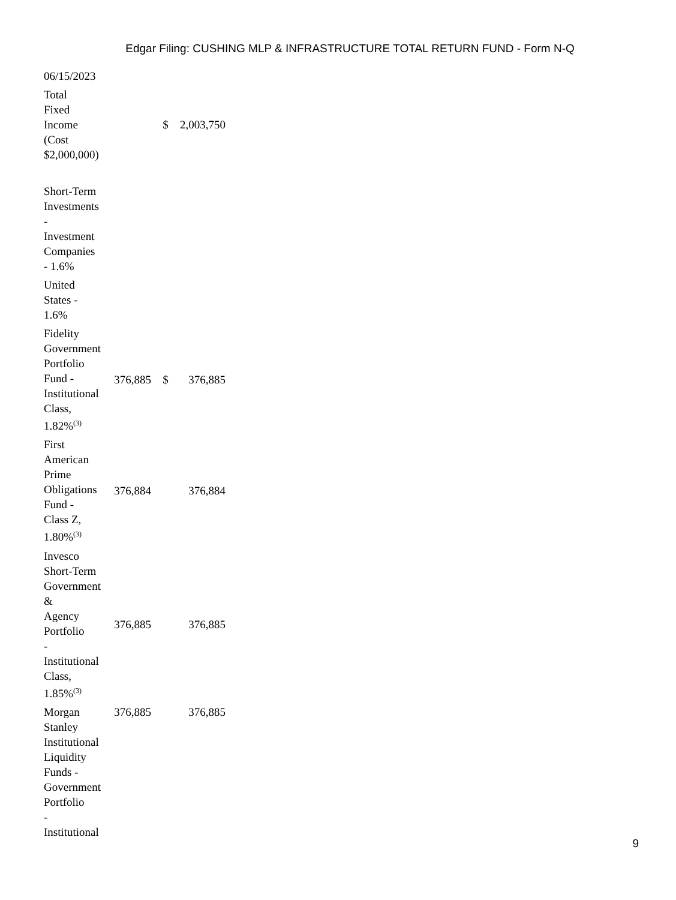Edgar Filing: CUSHING MLP & INFRASTRUCTURE TOTAL RETURN FUND - Form N-Q
| 06/15/2023 | | | |
| Total Fixed Income (Cost $2,000,000) | | $ | 2,003,750 |
| Short-Term Investments - Investment Companies - 1.6% | | | |
| United States - 1.6% | | | |
| Fidelity Government Portfolio Fund - Institutional Class, 1.82%<sup>(3)</sup> | 376,885 | $ | 376,885 |
| First American Prime Obligations Fund - Class Z, 1.80%<sup>(3)</sup> | 376,884 | | 376,884 |
| Invesco Short-Term Government & Agency Portfolio - Institutional Class, 1.85%<sup>(3)</sup> | 376,885 | | 376,885 |
| Morgan Stanley Institutional Liquidity Funds - Government Portfolio - Institutional | 376,885 | | 376,885 |
9